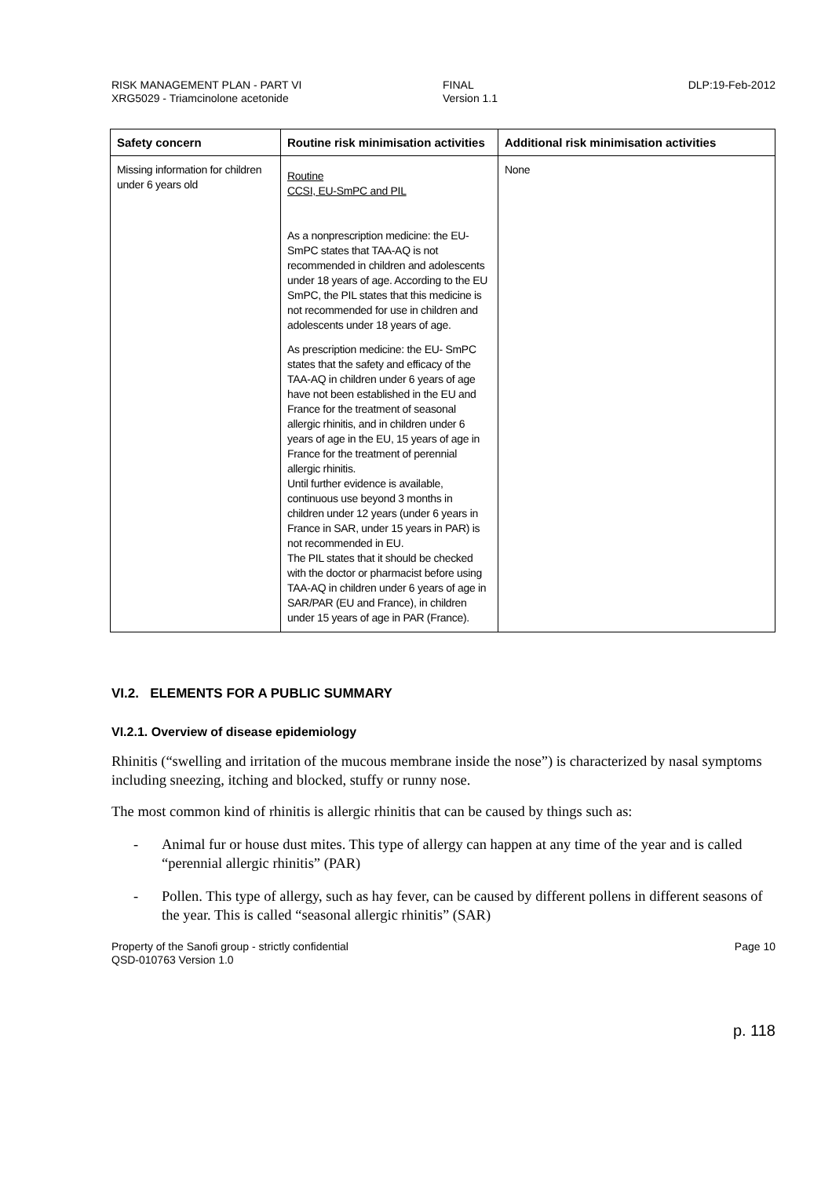RISK MANAGEMENT PLAN - PART VI
XRG5029 - Triamcinolone acetonide
FINAL
Version 1.1
DLP:19-Feb-2012
| Safety concern | Routine risk minimisation activities | Additional risk minimisation activities |
| --- | --- | --- |
| Missing information for children under 6 years old | Routine CCSI, EU-SmPC and PIL As a nonprescription medicine: the EU-SmPC states that TAA-AQ is not recommended in children and adolescents under 18 years of age. According to the EU SmPC, the PIL states that this medicine is not recommended for use in children and adolescents under 18 years of age. As prescription medicine: the EU- SmPC states that the safety and efficacy of the TAA-AQ in children under 6 years of age have not been established in the EU and France for the treatment of seasonal allergic rhinitis, and in children under 6 years of age in the EU, 15 years of age in France for the treatment of perennial allergic rhinitis. Until further evidence is available, continuous use beyond 3 months in children under 12 years (under 6 years in France in SAR, under 15 years in PAR) is not recommended in EU. The PIL states that it should be checked with the doctor or pharmacist before using TAA-AQ in children under 6 years of age in SAR/PAR (EU and France), in children under 15 years of age in PAR (France). | None |
VI.2. ELEMENTS FOR A PUBLIC SUMMARY
VI.2.1. Overview of disease epidemiology
Rhinitis (“swelling and irritation of the mucous membrane inside the nose”) is characterized by nasal symptoms including sneezing, itching and blocked, stuffy or runny nose.
The most common kind of rhinitis is allergic rhinitis that can be caused by things such as:
- Animal fur or house dust mites. This type of allergy can happen at any time of the year and is called “perennial allergic rhinitis” (PAR)
- Pollen. This type of allergy, such as hay fever, can be caused by different pollens in different seasons of the year. This is called “seasonal allergic rhinitis” (SAR)
Property of the Sanofi group - strictly confidential
QSD-010763 Version 1.0
Page 10
p. 118